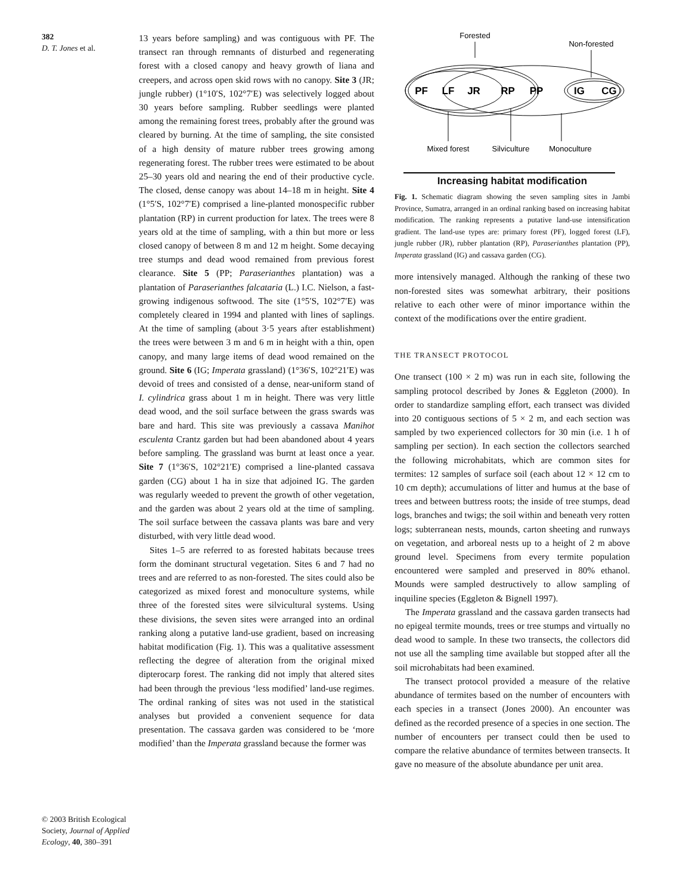382
D. T. Jones et al.
© 2003 British Ecological Society, Journal of Applied Ecology, 40, 380–391
13 years before sampling) and was contiguous with PF. The transect ran through remnants of disturbed and regenerating forest with a closed canopy and heavy growth of liana and creepers, and across open skid rows with no canopy. Site 3 (JR; jungle rubber) (1°10′S, 102°7′E) was selectively logged about 30 years before sampling. Rubber seedlings were planted among the remaining forest trees, probably after the ground was cleared by burning. At the time of sampling, the site consisted of a high density of mature rubber trees growing among regenerating forest. The rubber trees were estimated to be about 25–30 years old and nearing the end of their productive cycle. The closed, dense canopy was about 14–18 m in height. Site 4 (1°5′S, 102°7′E) comprised a line-planted monospecific rubber plantation (RP) in current production for latex. The trees were 8 years old at the time of sampling, with a thin but more or less closed canopy of between 8 m and 12 m height. Some decaying tree stumps and dead wood remained from previous forest clearance. Site 5 (PP; Paraserianthes plantation) was a plantation of Paraserianthes falcataria (L.) I.C. Nielson, a fast-growing indigenous softwood. The site (1°5′S, 102°7′E) was completely cleared in 1994 and planted with lines of saplings. At the time of sampling (about 3·5 years after establishment) the trees were between 3 m and 6 m in height with a thin, open canopy, and many large items of dead wood remained on the ground. Site 6 (IG; Imperata grassland) (1°36′S, 102°21′E) was devoid of trees and consisted of a dense, near-uniform stand of I. cylindrica grass about 1 m in height. There was very little dead wood, and the soil surface between the grass swards was bare and hard. This site was previously a cassava Manihot esculenta Crantz garden but had been abandoned about 4 years before sampling. The grassland was burnt at least once a year. Site 7 (1°36′S, 102°21′E) comprised a line-planted cassava garden (CG) about 1 ha in size that adjoined IG. The garden was regularly weeded to prevent the growth of other vegetation, and the garden was about 2 years old at the time of sampling. The soil surface between the cassava plants was bare and very disturbed, with very little dead wood.
Sites 1–5 are referred to as forested habitats because trees form the dominant structural vegetation. Sites 6 and 7 had no trees and are referred to as non-forested. The sites could also be categorized as mixed forest and monoculture systems, while three of the forested sites were silvicultural systems. Using these divisions, the seven sites were arranged into an ordinal ranking along a putative land-use gradient, based on increasing habitat modification (Fig. 1). This was a qualitative assessment reflecting the degree of alteration from the original mixed dipterocarp forest. The ranking did not imply that altered sites had been through the previous ‘less modified’ land-use regimes. The ordinal ranking of sites was not used in the statistical analyses but provided a convenient sequence for data presentation. The cassava garden was considered to be ‘more modified’ than the Imperata grassland because the former was
Forested
Non-forested
PF
LF
JR
RP
PP
IG
CG
Mixed forest
Silviculture
Monoculture
Increasing habitat modification
Fig. 1. Schematic diagram showing the seven sampling sites in Jambi Province, Sumatra, arranged in an ordinal ranking based on increasing habitat modification. The ranking represents a putative land-use intensification gradient. The land-use types are: primary forest (PF), logged forest (LF), jungle rubber (JR), rubber plantation (RP), Paraserianthes plantation (PP), Imperata grassland (IG) and cassava garden (CG).
more intensively managed. Although the ranking of these two non-forested sites was somewhat arbitrary, their positions relative to each other were of minor importance within the context of the modifications over the entire gradient.
THE TRANSECT PROTOCOL
One transect (100 × 2 m) was run in each site, following the sampling protocol described by Jones & Eggleton (2000). In order to standardize sampling effort, each transect was divided into 20 contiguous sections of 5 × 2 m, and each section was sampled by two experienced collectors for 30 min (i.e. 1 h of sampling per section). In each section the collectors searched the following microhabitats, which are common sites for termites: 12 samples of surface soil (each about 12 × 12 cm to 10 cm depth); accumulations of litter and humus at the base of trees and between buttress roots; the inside of tree stumps, dead logs, branches and twigs; the soil within and beneath very rotten logs; subterranean nests, mounds, carton sheeting and runways on vegetation, and arboreal nests up to a height of 2 m above ground level. Specimens from every termite population encountered were sampled and preserved in 80% ethanol. Mounds were sampled destructively to allow sampling of inquiline species (Eggleton & Bignell 1997).
The Imperata grassland and the cassava garden transects had no epigeal termite mounds, trees or tree stumps and virtually no dead wood to sample. In these two transects, the collectors did not use all the sampling time available but stopped after all the soil microhabitats had been examined.
The transect protocol provided a measure of the relative abundance of termites based on the number of encounters with each species in a transect (Jones 2000). An encounter was defined as the recorded presence of a species in one section. The number of encounters per transect could then be used to compare the relative abundance of termites between transects. It gave no measure of the absolute abundance per unit area.